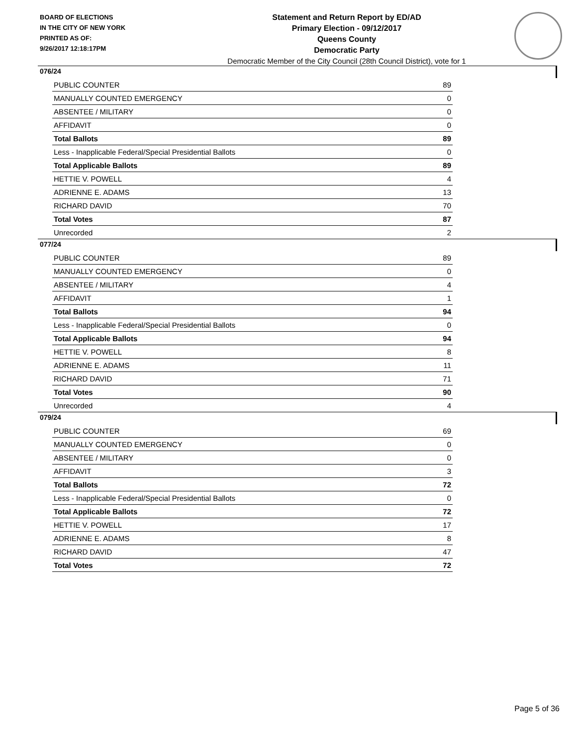BOARD OF ELECTIONS
IN THE CITY OF NEW YORK
PRINTED AS OF:
9/26/2017 12:18:17PM
Statement and Return Report by ED/AD
Primary Election - 09/12/2017
Queens County
Democratic Party
Democratic Member of the City Council (28th Council District), vote for 1
076/24
| PUBLIC COUNTER | 89 |
| MANUALLY COUNTED EMERGENCY | 0 |
| ABSENTEE / MILITARY | 0 |
| AFFIDAVIT | 0 |
| Total Ballots | 89 |
| Less - Inapplicable Federal/Special Presidential Ballots | 0 |
| Total Applicable Ballots | 89 |
| HETTIE V. POWELL | 4 |
| ADRIENNE E. ADAMS | 13 |
| RICHARD DAVID | 70 |
| Total Votes | 87 |
| Unrecorded | 2 |
077/24
| PUBLIC COUNTER | 89 |
| MANUALLY COUNTED EMERGENCY | 0 |
| ABSENTEE / MILITARY | 4 |
| AFFIDAVIT | 1 |
| Total Ballots | 94 |
| Less - Inapplicable Federal/Special Presidential Ballots | 0 |
| Total Applicable Ballots | 94 |
| HETTIE V. POWELL | 8 |
| ADRIENNE E. ADAMS | 11 |
| RICHARD DAVID | 71 |
| Total Votes | 90 |
| Unrecorded | 4 |
079/24
| PUBLIC COUNTER | 69 |
| MANUALLY COUNTED EMERGENCY | 0 |
| ABSENTEE / MILITARY | 0 |
| AFFIDAVIT | 3 |
| Total Ballots | 72 |
| Less - Inapplicable Federal/Special Presidential Ballots | 0 |
| Total Applicable Ballots | 72 |
| HETTIE V. POWELL | 17 |
| ADRIENNE E. ADAMS | 8 |
| RICHARD DAVID | 47 |
| Total Votes | 72 |
Page 5 of 36